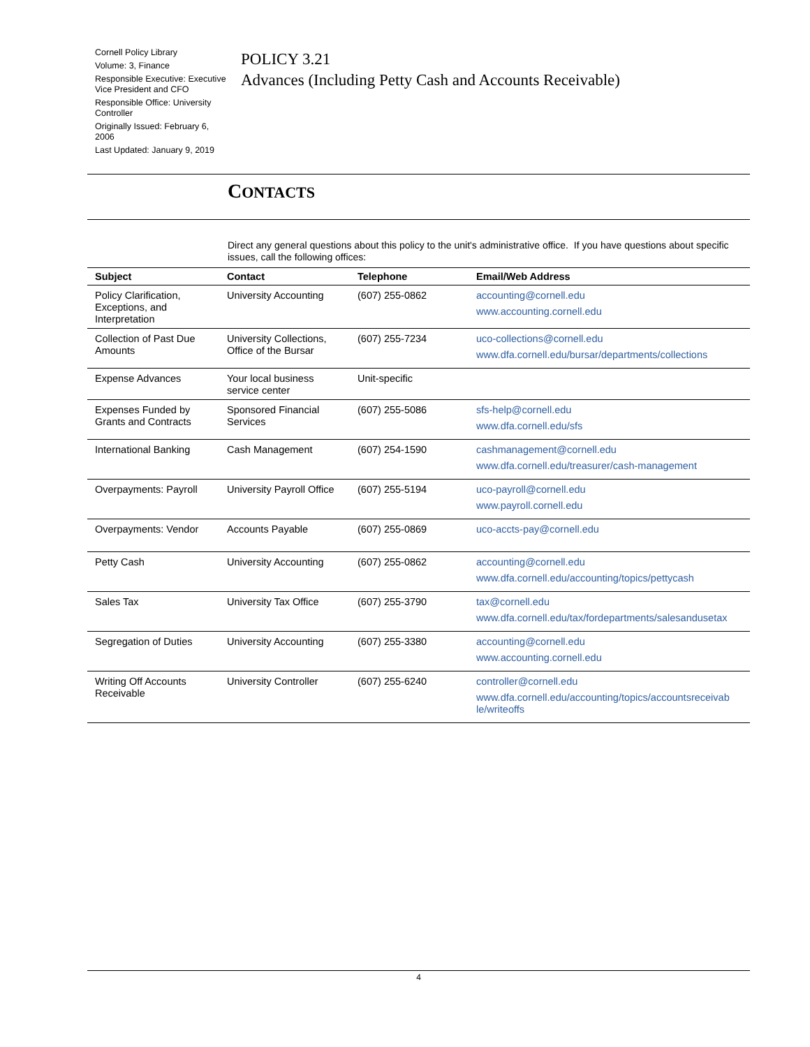Cornell Policy Library
Volume: 3, Finance
Responsible Executive: Executive Vice President and CFO
Responsible Office: University Controller
Originally Issued: February 6, 2006
Last Updated: January 9, 2019
POLICY 3.21
Advances (Including Petty Cash and Accounts Receivable)
CONTACTS
Direct any general questions about this policy to the unit's administrative office. If you have questions about specific issues, call the following offices:
| Subject | Contact | Telephone | Email/Web Address |
| --- | --- | --- | --- |
| Policy Clarification, Exceptions, and Interpretation | University Accounting | (607) 255-0862 | accounting@cornell.edu www.accounting.cornell.edu |
| Collection of Past Due Amounts | University Collections, Office of the Bursar | (607) 255-7234 | uco-collections@cornell.edu www.dfa.cornell.edu/bursar/departments/collections |
| Expense Advances | Your local business service center | Unit-specific | |
| Expenses Funded by Grants and Contracts | Sponsored Financial Services | (607) 255-5086 | sfs-help@cornell.edu www.dfa.cornell.edu/sfs |
| International Banking | Cash Management | (607) 254-1590 | cashmanagement@cornell.edu www.dfa.cornell.edu/treasurer/cash-management |
| Overpayments: Payroll | University Payroll Office | (607) 255-5194 | uco-payroll@cornell.edu www.payroll.cornell.edu |
| Overpayments: Vendor | Accounts Payable | (607) 255-0869 | uco-accts-pay@cornell.edu |
| Petty Cash | University Accounting | (607) 255-0862 | accounting@cornell.edu www.dfa.cornell.edu/accounting/topics/pettycash |
| Sales Tax | University Tax Office | (607) 255-3790 | tax@cornell.edu www.dfa.cornell.edu/tax/fordepartments/salesandusetax |
| Segregation of Duties | University Accounting | (607) 255-3380 | accounting@cornell.edu www.accounting.cornell.edu |
| Writing Off Accounts Receivable | University Controller | (607) 255-6240 | controller@cornell.edu www.dfa.cornell.edu/accounting/topics/accountsreceivab le/writeoffs |
4